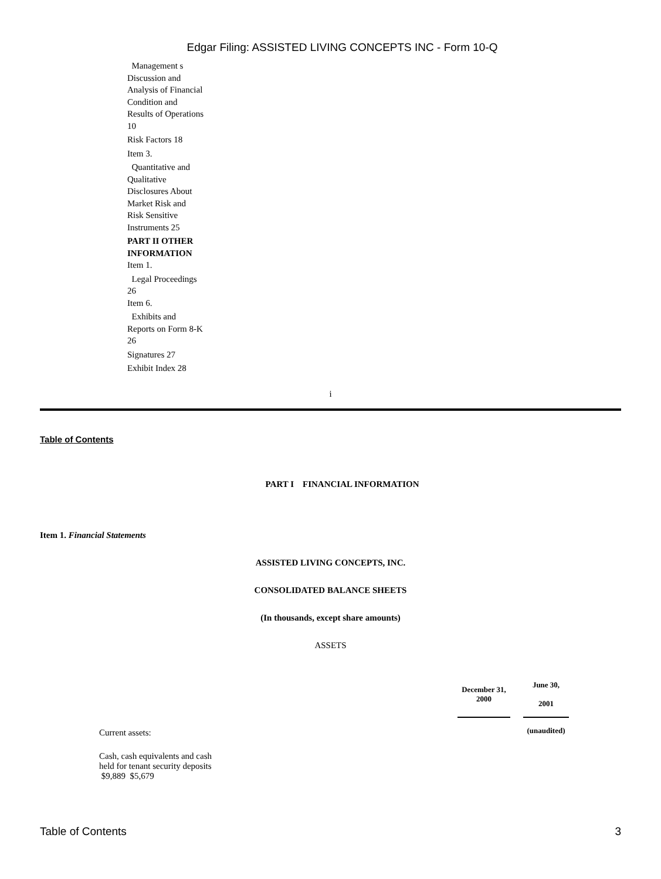Edgar Filing: ASSISTED LIVING CONCEPTS INC - Form 10-Q
Management s Discussion and Analysis of Financial Condition and Results of Operations 10
Risk Factors 18
Item 3.
Quantitative and Qualitative Disclosures About Market Risk and Risk Sensitive Instruments 25
PART II OTHER INFORMATION
Item 1.
Legal Proceedings 26
Item 6.
Exhibits and Reports on Form 8-K 26
Signatures 27
Exhibit Index 28
i
Table of Contents
PART I FINANCIAL INFORMATION
Item 1. Financial Statements
ASSISTED LIVING CONCEPTS, INC.
CONSOLIDATED BALANCE SHEETS
(In thousands, except share amounts)
ASSETS
| | December 31, 2000 | | June 30, 2001 |
| --- | --- | --- | --- |
| Current assets: | | | (unaudited) |
| Cash, cash equivalents and cash held for tenant security deposits $9,889 $5,679 | | | |
Table of Contents 3